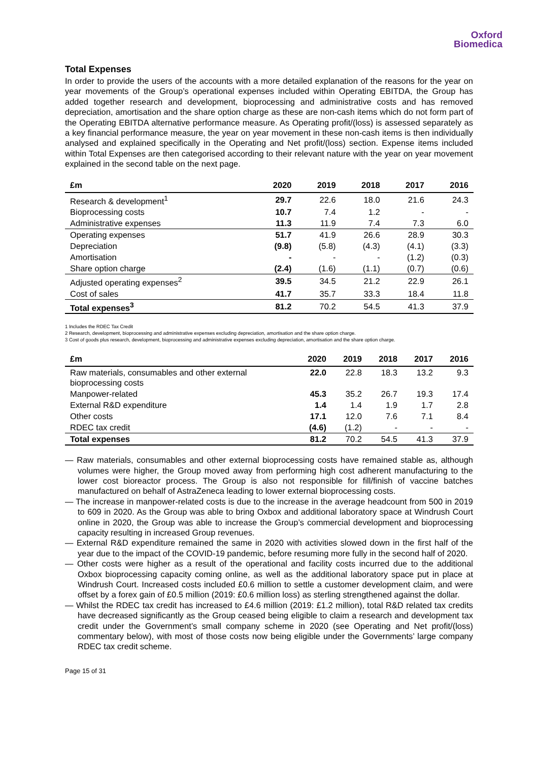Oxford
Biomedica
Total Expenses
In order to provide the users of the accounts with a more detailed explanation of the reasons for the year on year movements of the Group’s operational expenses included within Operating EBITDA, the Group has added together research and development, bioprocessing and administrative costs and has removed depreciation, amortisation and the share option charge as these are non-cash items which do not form part of the Operating EBITDA alternative performance measure. As Operating profit/(loss) is assessed separately as a key financial performance measure, the year on year movement in these non-cash items is then individually analysed and explained specifically in the Operating and Net profit/(loss) section. Expense items included within Total Expenses are then categorised according to their relevant nature with the year on year movement explained in the second table on the next page.
| £m | 2020 | 2019 | 2018 | 2017 | 2016 |
| --- | --- | --- | --- | --- | --- |
| Research & development<sup>1</sup> | 29.7 | 22.6 | 18.0 | 21.6 | 24.3 |
| Bioprocessing costs | 10.7 | 7.4 | 1.2 | - | - |
| Administrative expenses | 11.3 | 11.9 | 7.4 | 7.3 | 6.0 |
| Operating expenses | 51.7 | 41.9 | 26.6 | 28.9 | 30.3 |
| Depreciation | (9.8) | (5.8) | (4.3) | (4.1) | (3.3) |
| Amortisation | - | - | - | (1.2) | (0.3) |
| Share option charge | (2.4) | (1.6) | (1.1) | (0.7) | (0.6) |
| Adjusted operating expenses<sup>2</sup> | 39.5 | 34.5 | 21.2 | 22.9 | 26.1 |
| Cost of sales | 41.7 | 35.7 | 33.3 | 18.4 | 11.8 |
| Total expenses<sup>3</sup> | 81.2 | 70.2 | 54.5 | 41.3 | 37.9 |
1 Includes the RDEC Tax Credit
2 Research, development, bioprocessing and administrative expenses excluding depreciation, amortisation and the share option charge.
3 Cost of goods plus research, development, bioprocessing and administrative expenses excluding depreciation, amortisation and the share option charge.
| £m | 2020 | 2019 | 2018 | 2017 | 2016 |
| --- | --- | --- | --- | --- | --- |
| Raw materials, consumables and other external bioprocessing costs | 22.0 | 22.8 | 18.3 | 13.2 | 9.3 |
| Manpower-related | 45.3 | 35.2 | 26.7 | 19.3 | 17.4 |
| External R&D expenditure | 1.4 | 1.4 | 1.9 | 1.7 | 2.8 |
| Other costs | 17.1 | 12.0 | 7.6 | 7.1 | 8.4 |
| RDEC tax credit | (4.6) | (1.2) | - | - | - |
| Total expenses | 81.2 | 70.2 | 54.5 | 41.3 | 37.9 |
— Raw materials, consumables and other external bioprocessing costs have remained stable as, although volumes were higher, the Group moved away from performing high cost adherent manufacturing to the lower cost bioreactor process. The Group is also not responsible for fill/finish of vaccine batches manufactured on behalf of AstraZeneca leading to lower external bioprocessing costs.
— The increase in manpower-related costs is due to the increase in the average headcount from 500 in 2019 to 609 in 2020. As the Group was able to bring Oxbox and additional laboratory space at Windrush Court online in 2020, the Group was able to increase the Group’s commercial development and bioprocessing capacity resulting in increased Group revenues.
— External R&D expenditure remained the same in 2020 with activities slowed down in the first half of the year due to the impact of the COVID-19 pandemic, before resuming more fully in the second half of 2020.
— Other costs were higher as a result of the operational and facility costs incurred due to the additional Oxbox bioprocessing capacity coming online, as well as the additional laboratory space put in place at Windrush Court. Increased costs included £0.6 million to settle a customer development claim, and were offset by a forex gain of £0.5 million (2019: £0.6 million loss) as sterling strengthened against the dollar.
— Whilst the RDEC tax credit has increased to £4.6 million (2019: £1.2 million), total R&D related tax credits have decreased significantly as the Group ceased being eligible to claim a research and development tax credit under the Government’s small company scheme in 2020 (see Operating and Net profit/(loss) commentary below), with most of those costs now being eligible under the Governments’ large company RDEC tax credit scheme.
Page 15 of 31